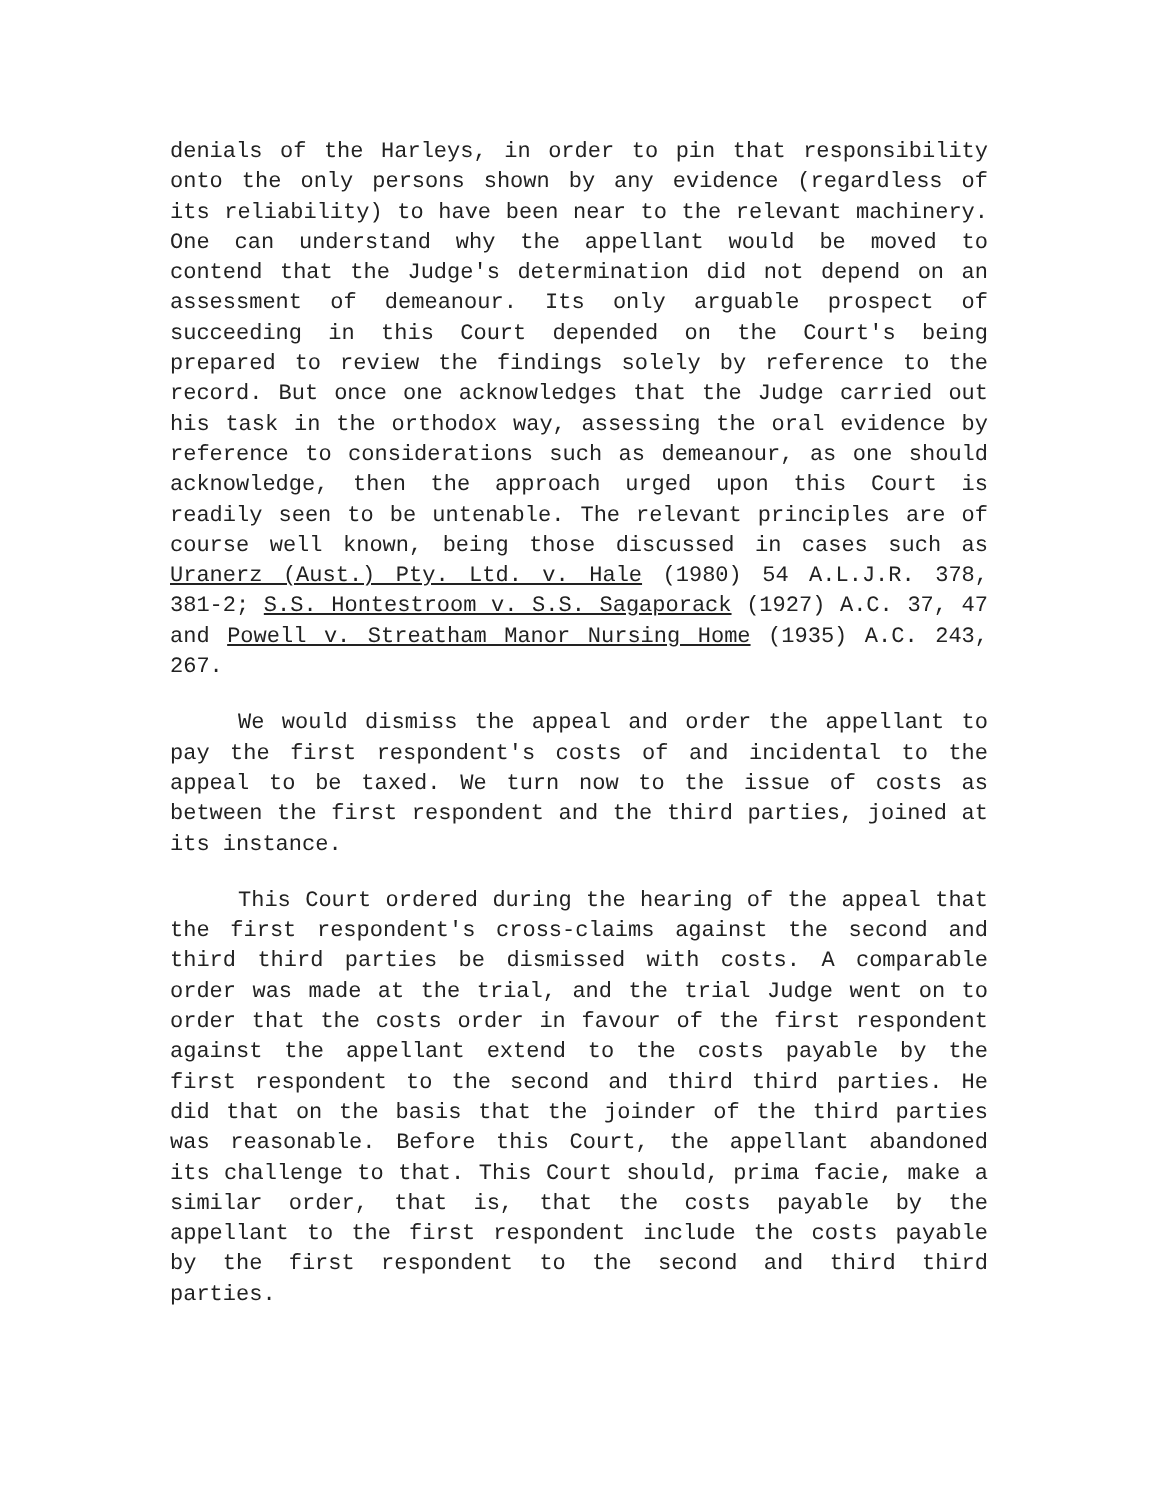denials of the Harleys, in order to pin that responsibility onto the only persons shown by any evidence (regardless of its reliability) to have been near to the relevant machinery. One can understand why the appellant would be moved to contend that the Judge's determination did not depend on an assessment of demeanour. Its only arguable prospect of succeeding in this Court depended on the Court's being prepared to review the findings solely by reference to the record. But once one acknowledges that the Judge carried out his task in the orthodox way, assessing the oral evidence by reference to considerations such as demeanour, as one should acknowledge, then the approach urged upon this Court is readily seen to be untenable. The relevant principles are of course well known, being those discussed in cases such as Uranerz (Aust.) Pty. Ltd. v. Hale (1980) 54 A.L.J.R. 378, 381-2; S.S. Hontestroom v. S.S. Sagaporack (1927) A.C. 37, 47 and Powell v. Streatham Manor Nursing Home (1935) A.C. 243, 267.
We would dismiss the appeal and order the appellant to pay the first respondent's costs of and incidental to the appeal to be taxed. We turn now to the issue of costs as between the first respondent and the third parties, joined at its instance.
This Court ordered during the hearing of the appeal that the first respondent's cross-claims against the second and third third parties be dismissed with costs. A comparable order was made at the trial, and the trial Judge went on to order that the costs order in favour of the first respondent against the appellant extend to the costs payable by the first respondent to the second and third third parties. He did that on the basis that the joinder of the third parties was reasonable. Before this Court, the appellant abandoned its challenge to that. This Court should, prima facie, make a similar order, that is, that the costs payable by the appellant to the first respondent include the costs payable by the first respondent to the second and third third parties.